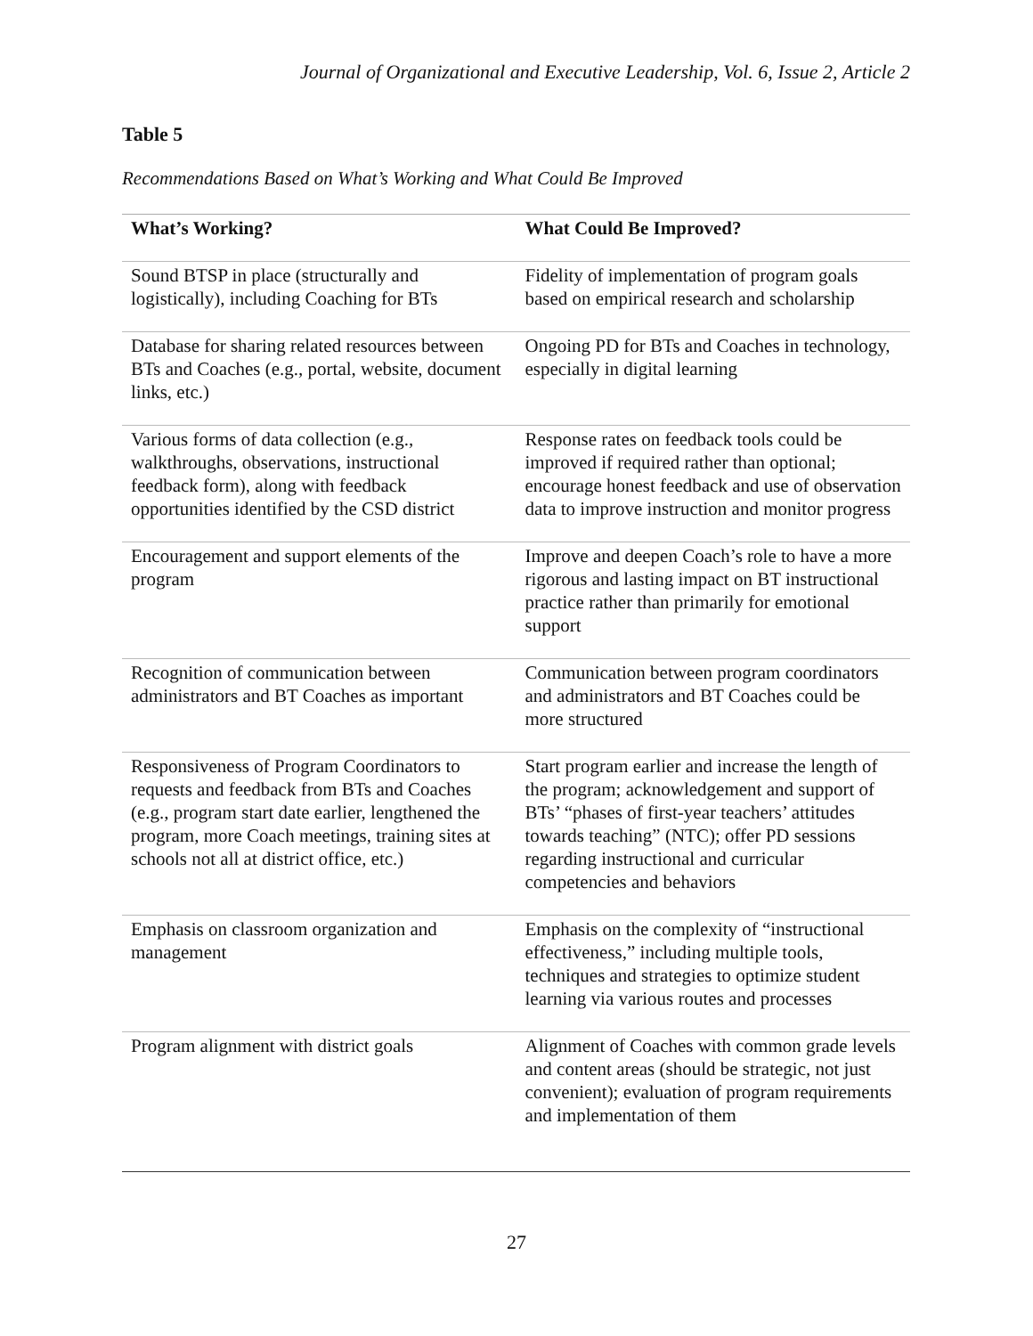Journal of Organizational and Executive Leadership, Vol. 6, Issue 2, Article 2
Table 5
Recommendations Based on What’s Working and What Could Be Improved
| What’s Working? | What Could Be Improved? |
| --- | --- |
| Sound BTSP in place (structurally and logistically), including Coaching for BTs | Fidelity of implementation of program goals based on empirical research and scholarship |
| Database for sharing related resources between BTs and Coaches (e.g., portal, website, document links, etc.) | Ongoing PD for BTs and Coaches in technology, especially in digital learning |
| Various forms of data collection (e.g., walkthroughs, observations, instructional feedback form), along with feedback opportunities identified by the CSD district | Response rates on feedback tools could be improved if required rather than optional; encourage honest feedback and use of observation data to improve instruction and monitor progress |
| Encouragement and support elements of the program | Improve and deepen Coach’s role to have a more rigorous and lasting impact on BT instructional practice rather than primarily for emotional support |
| Recognition of communication between administrators and BT Coaches as important | Communication between program coordinators and administrators and BT Coaches could be more structured |
| Responsiveness of Program Coordinators to requests and feedback from BTs and Coaches (e.g., program start date earlier, lengthened the program, more Coach meetings, training sites at schools not all at district office, etc.) | Start program earlier and increase the length of the program; acknowledgement and support of BTs’ “phases of first-year teachers’ attitudes towards teaching” (NTC); offer PD sessions regarding instructional and curricular competencies and behaviors |
| Emphasis on classroom organization and management | Emphasis on the complexity of “instructional effectiveness,” including multiple tools, techniques and strategies to optimize student learning via various routes and processes |
| Program alignment with district goals | Alignment of Coaches with common grade levels and content areas (should be strategic, not just convenient); evaluation of program requirements and implementation of them |
27